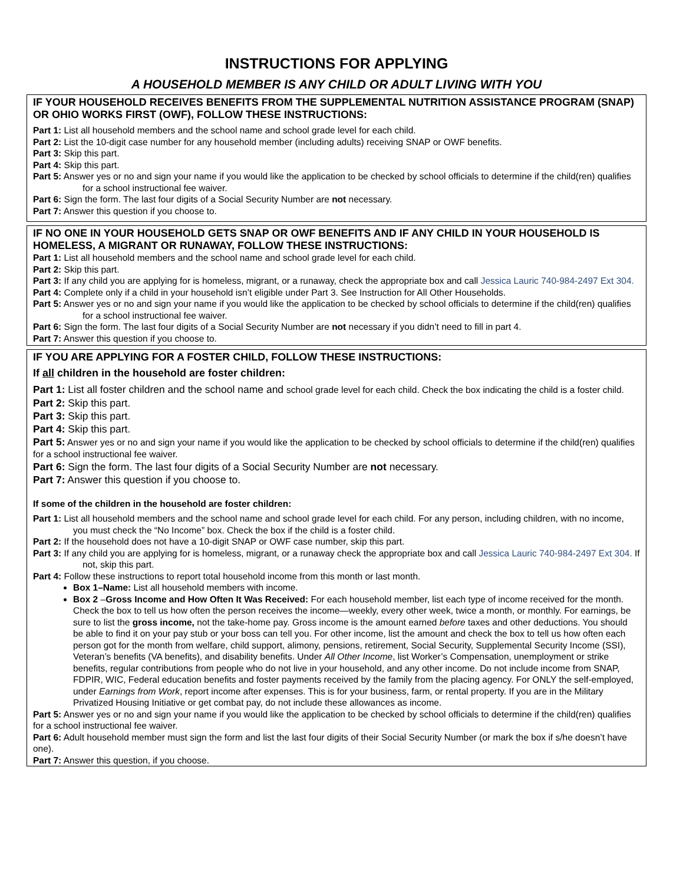INSTRUCTIONS FOR APPLYING
A HOUSEHOLD MEMBER IS ANY CHILD OR ADULT LIVING WITH YOU
IF YOUR HOUSEHOLD RECEIVES BENEFITS FROM THE SUPPLEMENTAL NUTRITION ASSISTANCE PROGRAM (SNAP) OR OHIO WORKS FIRST (OWF), FOLLOW THESE INSTRUCTIONS:
Part 1: List all household members and the school name and school grade level for each child.
Part 2: List the 10-digit case number for any household member (including adults) receiving SNAP or OWF benefits.
Part 3: Skip this part.
Part 4: Skip this part.
Part 5: Answer yes or no and sign your name if you would like the application to be checked by school officials to determine if the child(ren) qualifies for a school instructional fee waiver.
Part 6: Sign the form. The last four digits of a Social Security Number are not necessary.
Part 7: Answer this question if you choose to.
IF NO ONE IN YOUR HOUSEHOLD GETS SNAP OR OWF BENEFITS AND IF ANY CHILD IN YOUR HOUSEHOLD IS HOMELESS, A MIGRANT OR RUNAWAY, FOLLOW THESE INSTRUCTIONS:
Part 1: List all household members and the school name and school grade level for each child.
Part 2: Skip this part.
Part 3: If any child you are applying for is homeless, migrant, or a runaway, check the appropriate box and call Jessica Lauric 740-984-2497 Ext 304.
Part 4: Complete only if a child in your household isn’t eligible under Part 3. See Instruction for All Other Households.
Part 5: Answer yes or no and sign your name if you would like the application to be checked by school officials to determine if the child(ren) qualifies for a school instructional fee waiver.
Part 6: Sign the form. The last four digits of a Social Security Number are not necessary if you didn’t need to fill in part 4.
Part 7: Answer this question if you choose to.
IF YOU ARE APPLYING FOR A FOSTER CHILD, FOLLOW THESE INSTRUCTIONS:
If all children in the household are foster children:
Part 1: List all foster children and the school name and school grade level for each child. Check the box indicating the child is a foster child.
Part 2: Skip this part.
Part 3: Skip this part.
Part 4: Skip this part.
Part 5: Answer yes or no and sign your name if you would like the application to be checked by school officials to determine if the child(ren) qualifies for a school instructional fee waiver.
Part 6: Sign the form. The last four digits of a Social Security Number are not necessary.
Part 7: Answer this question if you choose to.
If some of the children in the household are foster children:
Part 1: List all household members and the school name and school grade level for each child. For any person, including children, with no income, you must check the “No Income” box. Check the box if the child is a foster child.
Part 2: If the household does not have a 10-digit SNAP or OWF case number, skip this part.
Part 3: If any child you are applying for is homeless, migrant, or a runaway check the appropriate box and call Jessica Lauric 740-984-2497 Ext 304. If not, skip this part.
Part 4: Follow these instructions to report total household income from this month or last month.
Box 1–Name: List all household members with income.
Box 2 –Gross Income and How Often It Was Received: For each household member, list each type of income received for the month. Check the box to tell us how often the person receives the income—weekly, every other week, twice a month, or monthly. For earnings, be sure to list the gross income, not the take-home pay. Gross income is the amount earned before taxes and other deductions. You should be able to find it on your pay stub or your boss can tell you. For other income, list the amount and check the box to tell us how often each person got for the month from welfare, child support, alimony, pensions, retirement, Social Security, Supplemental Security Income (SSI), Veteran’s benefits (VA benefits), and disability benefits. Under All Other Income, list Worker’s Compensation, unemployment or strike benefits, regular contributions from people who do not live in your household, and any other income. Do not include income from SNAP, FDPIR, WIC, Federal education benefits and foster payments received by the family from the placing agency. For ONLY the self-employed, under Earnings from Work, report income after expenses. This is for your business, farm, or rental property. If you are in the Military Privatized Housing Initiative or get combat pay, do not include these allowances as income.
Part 5: Answer yes or no and sign your name if you would like the application to be checked by school officials to determine if the child(ren) qualifies for a school instructional fee waiver.
Part 6: Adult household member must sign the form and list the last four digits of their Social Security Number (or mark the box if s/he doesn’t have one).
Part 7: Answer this question, if you choose.